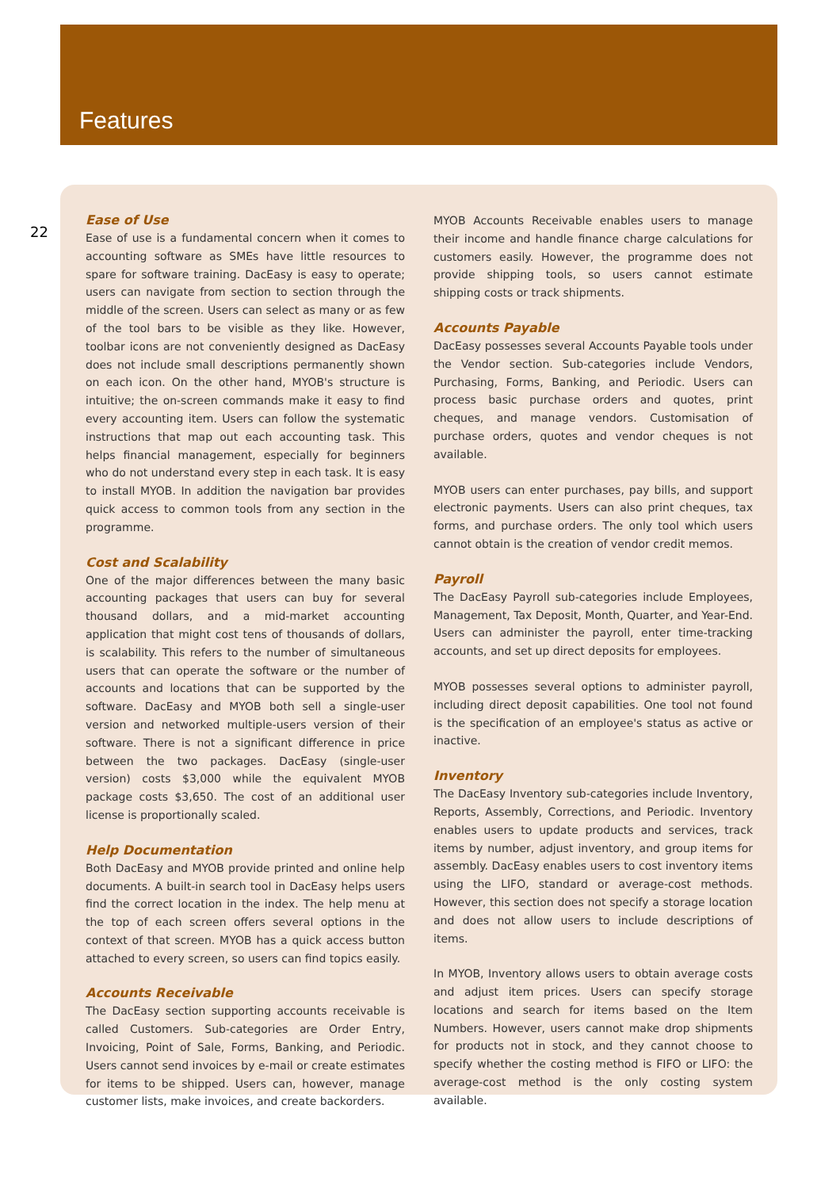Features
22
Ease of Use
Ease of use is a fundamental concern when it comes to accounting software as SMEs have little resources to spare for software training. DacEasy is easy to operate; users can navigate from section to section through the middle of the screen. Users can select as many or as few of the tool bars to be visible as they like. However, toolbar icons are not conveniently designed as DacEasy does not include small descriptions permanently shown on each icon. On the other hand, MYOB's structure is intuitive; the on-screen commands make it easy to find every accounting item. Users can follow the systematic instructions that map out each accounting task. This helps financial management, especially for beginners who do not understand every step in each task. It is easy to install MYOB. In addition the navigation bar provides quick access to common tools from any section in the programme.
Cost and Scalability
One of the major differences between the many basic accounting packages that users can buy for several thousand dollars, and a mid-market accounting application that might cost tens of thousands of dollars, is scalability. This refers to the number of simultaneous users that can operate the software or the number of accounts and locations that can be supported by the software. DacEasy and MYOB both sell a single-user version and networked multiple-users version of their software. There is not a significant difference in price between the two packages. DacEasy (single-user version) costs $3,000 while the equivalent MYOB package costs $3,650. The cost of an additional user license is proportionally scaled.
Help Documentation
Both DacEasy and MYOB provide printed and online help documents. A built-in search tool in DacEasy helps users find the correct location in the index. The help menu at the top of each screen offers several options in the context of that screen. MYOB has a quick access button attached to every screen, so users can find topics easily.
Accounts Receivable
The DacEasy section supporting accounts receivable is called Customers. Sub-categories are Order Entry, Invoicing, Point of Sale, Forms, Banking, and Periodic. Users cannot send invoices by e-mail or create estimates for items to be shipped. Users can, however, manage customer lists, make invoices, and create backorders.
MYOB Accounts Receivable enables users to manage their income and handle finance charge calculations for customers easily. However, the programme does not provide shipping tools, so users cannot estimate shipping costs or track shipments.
Accounts Payable
DacEasy possesses several Accounts Payable tools under the Vendor section. Sub-categories include Vendors, Purchasing, Forms, Banking, and Periodic. Users can process basic purchase orders and quotes, print cheques, and manage vendors. Customisation of purchase orders, quotes and vendor cheques is not available.
MYOB users can enter purchases, pay bills, and support electronic payments. Users can also print cheques, tax forms, and purchase orders. The only tool which users cannot obtain is the creation of vendor credit memos.
Payroll
The DacEasy Payroll sub-categories include Employees, Management, Tax Deposit, Month, Quarter, and Year-End. Users can administer the payroll, enter time-tracking accounts, and set up direct deposits for employees.
MYOB possesses several options to administer payroll, including direct deposit capabilities. One tool not found is the specification of an employee's status as active or inactive.
Inventory
The DacEasy Inventory sub-categories include Inventory, Reports, Assembly, Corrections, and Periodic. Inventory enables users to update products and services, track items by number, adjust inventory, and group items for assembly. DacEasy enables users to cost inventory items using the LIFO, standard or average-cost methods. However, this section does not specify a storage location and does not allow users to include descriptions of items.
In MYOB, Inventory allows users to obtain average costs and adjust item prices. Users can specify storage locations and search for items based on the Item Numbers. However, users cannot make drop shipments for products not in stock, and they cannot choose to specify whether the costing method is FIFO or LIFO: the average-cost method is the only costing system available.